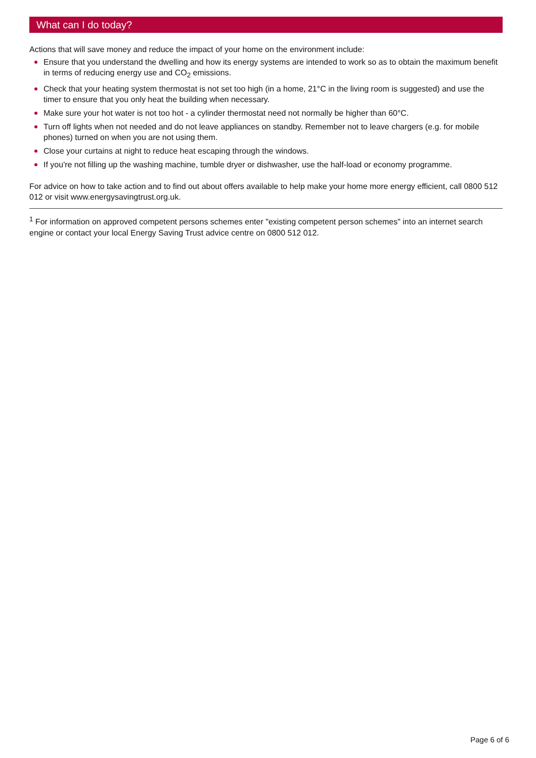What can I do today?
Actions that will save money and reduce the impact of your home on the environment include:
Ensure that you understand the dwelling and how its energy systems are intended to work so as to obtain the maximum benefit in terms of reducing energy use and CO<sub>2</sub> emissions.
Check that your heating system thermostat is not set too high (in a home, 21°C in the living room is suggested) and use the timer to ensure that you only heat the building when necessary.
Make sure your hot water is not too hot - a cylinder thermostat need not normally be higher than 60°C.
Turn off lights when not needed and do not leave appliances on standby. Remember not to leave chargers (e.g. for mobile phones) turned on when you are not using them.
Close your curtains at night to reduce heat escaping through the windows.
If you're not filling up the washing machine, tumble dryer or dishwasher, use the half-load or economy programme.
For advice on how to take action and to find out about offers available to help make your home more energy efficient, call 0800 512 012 or visit www.energysavingtrust.org.uk.
<sup>1</sup> For information on approved competent persons schemes enter "existing competent person schemes" into an internet search engine or contact your local Energy Saving Trust advice centre on 0800 512 012.
Page 6 of 6